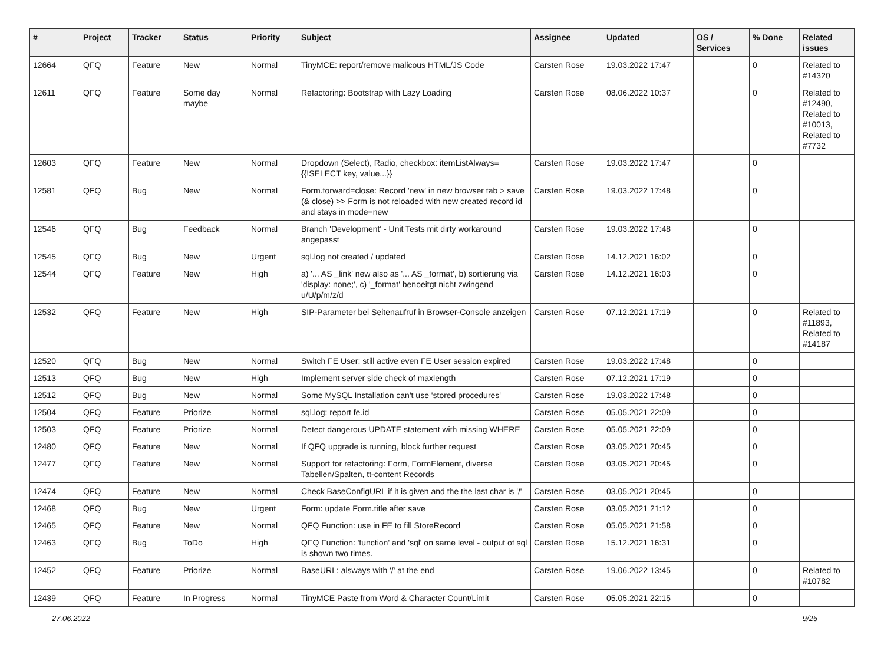| # | Project | Tracker | Status | Priority | Subject | Assignee | Updated | OS / Services | % Done | Related issues |
| --- | --- | --- | --- | --- | --- | --- | --- | --- | --- | --- |
| 12664 | QFQ | Feature | New | Normal | TinyMCE: report/remove malicous HTML/JS Code | Carsten Rose | 19.03.2022 17:47 | | 0 | Related to #14320 |
| 12611 | QFQ | Feature | Some day maybe | Normal | Refactoring: Bootstrap with Lazy Loading | Carsten Rose | 08.06.2022 10:37 | | 0 | Related to #12490, Related to #10013, Related to #7732 |
| 12603 | QFQ | Feature | New | Normal | Dropdown (Select), Radio, checkbox: itemListAlways={{!SELECT key, value...}} | Carsten Rose | 19.03.2022 17:47 | | 0 | |
| 12581 | QFQ | Bug | New | Normal | Form.forward=close: Record 'new' in new browser tab > save (& close) >> Form is not reloaded with new created record id and stays in mode=new | Carsten Rose | 19.03.2022 17:48 | | 0 | |
| 12546 | QFQ | Bug | Feedback | Normal | Branch 'Development' - Unit Tests mit dirty workaround angepasst | Carsten Rose | 19.03.2022 17:48 | | 0 | |
| 12545 | QFQ | Bug | New | Urgent | sql.log not created / updated | Carsten Rose | 14.12.2021 16:02 | | 0 | |
| 12544 | QFQ | Feature | New | High | a) '... AS _link' new also as '... AS _format', b) sortierung via 'display: none;', c) '_format' benoeitgt nicht zwingend u/U/p/m/z/d | Carsten Rose | 14.12.2021 16:03 | | 0 | |
| 12532 | QFQ | Feature | New | High | SIP-Parameter bei Seitenaufruf in Browser-Console anzeigen | Carsten Rose | 07.12.2021 17:19 | | 0 | Related to #11893, Related to #14187 |
| 12520 | QFQ | Bug | New | Normal | Switch FE User: still active even FE User session expired | Carsten Rose | 19.03.2022 17:48 | | 0 | |
| 12513 | QFQ | Bug | New | High | Implement server side check of maxlength | Carsten Rose | 07.12.2021 17:19 | | 0 | |
| 12512 | QFQ | Bug | New | Normal | Some MySQL Installation can't use 'stored procedures' | Carsten Rose | 19.03.2022 17:48 | | 0 | |
| 12504 | QFQ | Feature | Priorize | Normal | sql.log: report fe.id | Carsten Rose | 05.05.2021 22:09 | | 0 | |
| 12503 | QFQ | Feature | Priorize | Normal | Detect dangerous UPDATE statement with missing WHERE | Carsten Rose | 05.05.2021 22:09 | | 0 | |
| 12480 | QFQ | Feature | New | Normal | If QFQ upgrade is running, block further request | Carsten Rose | 03.05.2021 20:45 | | 0 | |
| 12477 | QFQ | Feature | New | Normal | Support for refactoring: Form, FormElement, diverse Tabellen/Spalten, tt-content Records | Carsten Rose | 03.05.2021 20:45 | | 0 | |
| 12474 | QFQ | Feature | New | Normal | Check BaseConfigURL if it is given and the the last char is '/' | Carsten Rose | 03.05.2021 20:45 | | 0 | |
| 12468 | QFQ | Bug | New | Urgent | Form: update Form.title after save | Carsten Rose | 03.05.2021 21:12 | | 0 | |
| 12465 | QFQ | Feature | New | Normal | QFQ Function: use in FE to fill StoreRecord | Carsten Rose | 05.05.2021 21:58 | | 0 | |
| 12463 | QFQ | Bug | ToDo | High | QFQ Function: 'function' and 'sql' on same level - output of sql is shown two times. | Carsten Rose | 15.12.2021 16:31 | | 0 | |
| 12452 | QFQ | Feature | Priorize | Normal | BaseURL: alsways with '/' at the end | Carsten Rose | 19.06.2022 13:45 | | 0 | Related to #10782 |
| 12439 | QFQ | Feature | In Progress | Normal | TinyMCE Paste from Word & Character Count/Limit | Carsten Rose | 05.05.2021 22:15 | | 0 | |
27.06.2022 9/25